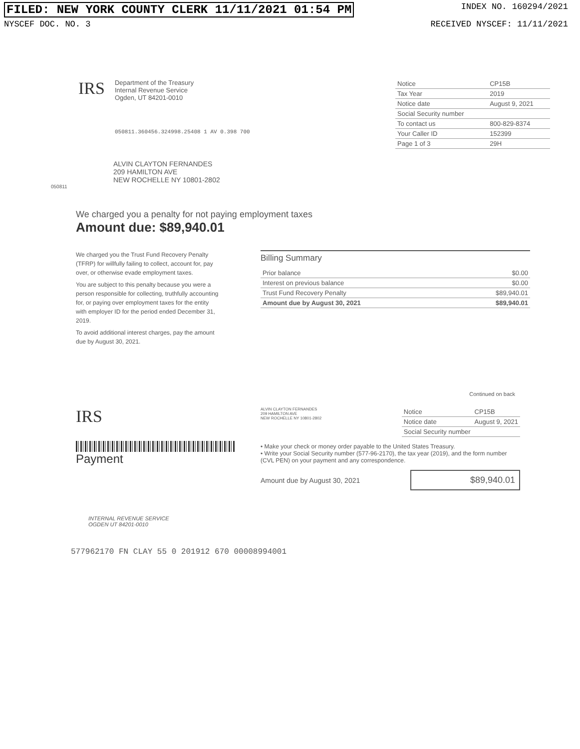FILED: NEW YORK COUNTY CLERK 11/11/2021 01:54 PM INDEX NO. 160294/2021
NYSCEF DOC. NO. 3 RECEIVED NYSCEF: 11/11/2021
IRS
Department of the Treasury
Internal Revenue Service
Ogden, UT 84201-0010
| Notice | CP15B |
| Tax Year | 2019 |
| Notice date | August 9, 2021 |
| Social Security number | |
| To contact us | 800-829-8374 |
| Your Caller ID | 152399 |
| Page 1 of 3 | 29H |
050811.360456.324998.25408 1 AV 0.398 700
ALVIN CLAYTON FERNANDES
209 HAMILTON AVE
NEW ROCHELLE NY 10801-2802
050811
We charged you a penalty for not paying employment taxes
Amount due: $89,940.01
We charged you the Trust Fund Recovery Penalty (TFRP) for willfully failing to collect, account for, pay over, or otherwise evade employment taxes.
You are subject to this penalty because you were a person responsible for collecting, truthfully accounting for, or paying over employment taxes for the entity with employer ID for the period ended December 31, 2019.
To avoid additional interest charges, pay the amount due by August 30, 2021.
Billing Summary
| Prior balance | $0.00 |
| Interest on previous balance | $0.00 |
| Trust Fund Recovery Penalty | $89,940.01 |
| Amount due by August 30, 2021 | $89,940.01 |
Continued on back
IRS
Payment
ALVIN CLAYTON FERNANDES
209 HAMILTON AVE
NEW ROCHELLE NY 10801-2802
| Notice | CP15B |
| Notice date | August 9, 2021 |
| Social Security number | |
• Make your check or money order payable to the United States Treasury.
• Write your Social Security number (577-96-2170), the tax year (2019), and the form number (CVL PEN) on your payment and any correspondence.
Amount due by August 30, 2021 $89,940.01
INTERNAL REVENUE SERVICE
OGDEN UT 84201-0010
577962170 FN CLAY 55 0 201912 670 00008994001